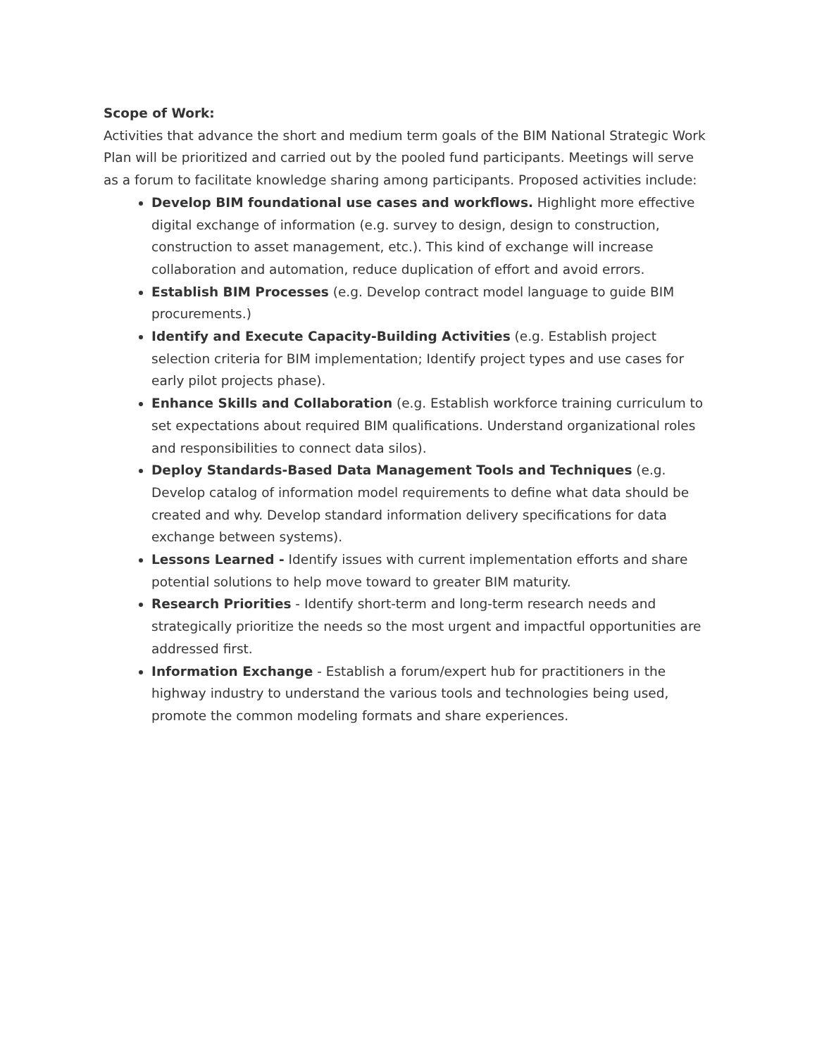Scope of Work:
Activities that advance the short and medium term goals of the BIM National Strategic Work Plan will be prioritized and carried out by the pooled fund participants. Meetings will serve as a forum to facilitate knowledge sharing among participants. Proposed activities include:
Develop BIM foundational use cases and workflows. Highlight more effective digital exchange of information (e.g. survey to design, design to construction, construction to asset management, etc.). This kind of exchange will increase collaboration and automation, reduce duplication of effort and avoid errors.
Establish BIM Processes (e.g. Develop contract model language to guide BIM procurements.)
Identify and Execute Capacity-Building Activities (e.g. Establish project selection criteria for BIM implementation; Identify project types and use cases for early pilot projects phase).
Enhance Skills and Collaboration (e.g. Establish workforce training curriculum to set expectations about required BIM qualifications. Understand organizational roles and responsibilities to connect data silos).
Deploy Standards-Based Data Management Tools and Techniques (e.g. Develop catalog of information model requirements to define what data should be created and why. Develop standard information delivery specifications for data exchange between systems).
Lessons Learned - Identify issues with current implementation efforts and share potential solutions to help move toward to greater BIM maturity.
Research Priorities - Identify short-term and long-term research needs and strategically prioritize the needs so the most urgent and impactful opportunities are addressed first.
Information Exchange - Establish a forum/expert hub for practitioners in the highway industry to understand the various tools and technologies being used, promote the common modeling formats and share experiences.